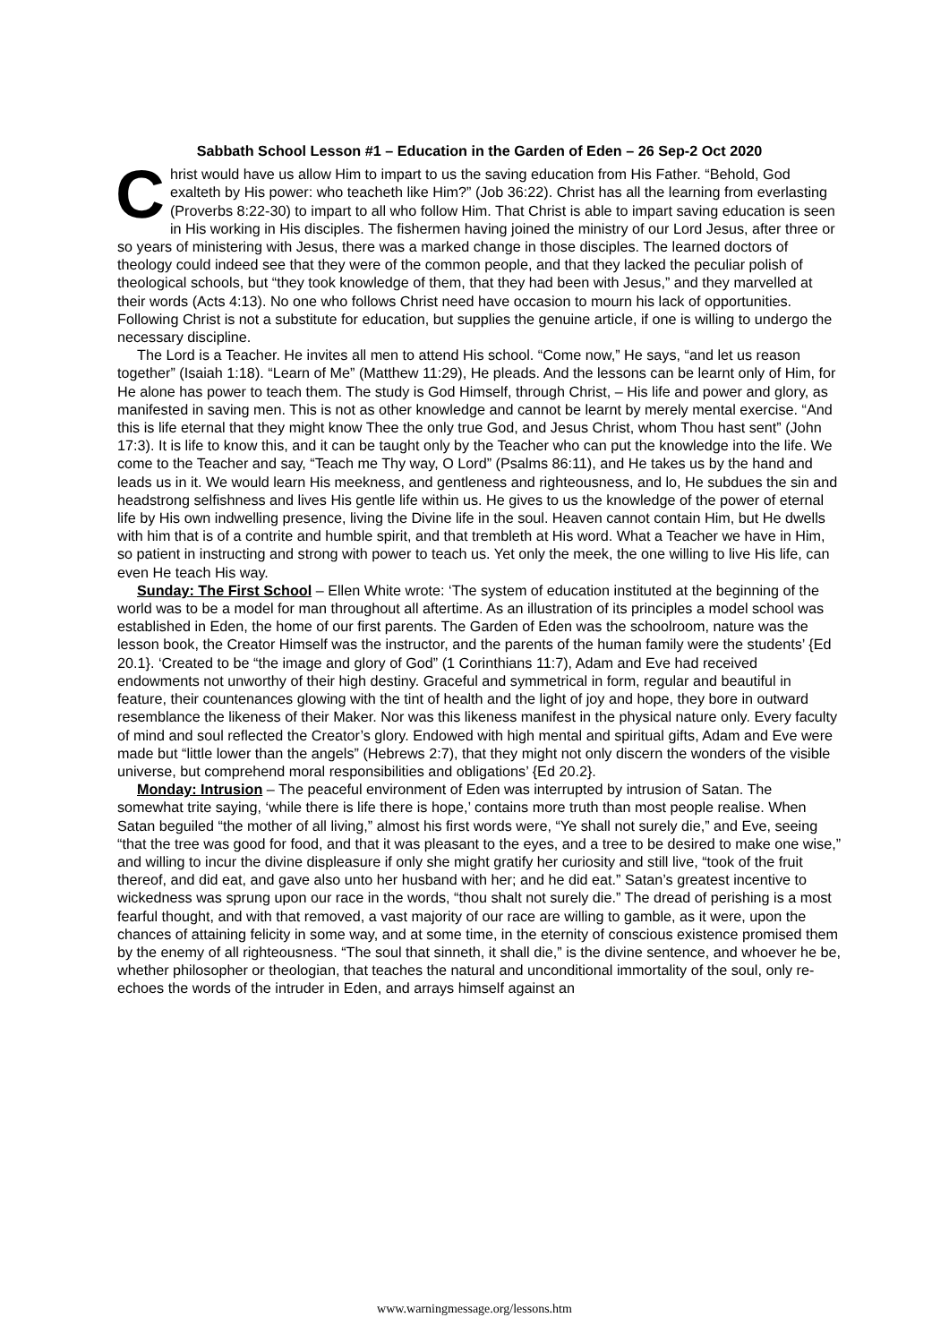Sabbath School Lesson #1 – Education in the Garden of Eden – 26 Sep-2 Oct 2020
Christ would have us allow Him to impart to us the saving education from His Father. “Behold, God exalteth by His power: who teacheth like Him?” (Job 36:22). Christ has all the learning from everlasting (Proverbs 8:22-30) to impart to all who follow Him. That Christ is able to impart saving education is seen in His working in His disciples. The fishermen having joined the ministry of our Lord Jesus, after three or so years of ministering with Jesus, there was a marked change in those disciples. The learned doctors of theology could indeed see that they were of the common people, and that they lacked the peculiar polish of theological schools, but “they took knowledge of them, that they had been with Jesus,” and they marvelled at their words (Acts 4:13). No one who follows Christ need have occasion to mourn his lack of opportunities. Following Christ is not a substitute for education, but supplies the genuine article, if one is willing to undergo the necessary discipline.
The Lord is a Teacher. He invites all men to attend His school. “Come now,” He says, “and let us reason together” (Isaiah 1:18). “Learn of Me” (Matthew 11:29), He pleads. And the lessons can be learnt only of Him, for He alone has power to teach them. The study is God Himself, through Christ, – His life and power and glory, as manifested in saving men. This is not as other knowledge and cannot be learnt by merely mental exercise. “And this is life eternal that they might know Thee the only true God, and Jesus Christ, whom Thou hast sent” (John 17:3). It is life to know this, and it can be taught only by the Teacher who can put the knowledge into the life. We come to the Teacher and say, “Teach me Thy way, O Lord” (Psalms 86:11), and He takes us by the hand and leads us in it. We would learn His meekness, and gentleness and righteousness, and lo, He subdues the sin and headstrong selfishness and lives His gentle life within us. He gives to us the knowledge of the power of eternal life by His own indwelling presence, living the Divine life in the soul. Heaven cannot contain Him, but He dwells with him that is of a contrite and humble spirit, and that trembleth at His word. What a Teacher we have in Him, so patient in instructing and strong with power to teach us. Yet only the meek, the one willing to live His life, can even He teach His way.
Sunday: The First School – Ellen White wrote: ‘The system of education instituted at the beginning of the world was to be a model for man throughout all aftertime. As an illustration of its principles a model school was established in Eden, the home of our first parents. The Garden of Eden was the schoolroom, nature was the lesson book, the Creator Himself was the instructor, and the parents of the human family were the students’ {Ed 20.1}. ‘Created to be “the image and glory of God” (1 Corinthians 11:7), Adam and Eve had received endowments not unworthy of their high destiny. Graceful and symmetrical in form, regular and beautiful in feature, their countenances glowing with the tint of health and the light of joy and hope, they bore in outward resemblance the likeness of their Maker. Nor was this likeness manifest in the physical nature only. Every faculty of mind and soul reflected the Creator’s glory. Endowed with high mental and spiritual gifts, Adam and Eve were made but “little lower than the angels” (Hebrews 2:7), that they might not only discern the wonders of the visible universe, but comprehend moral responsibilities and obligations’ {Ed 20.2}.
Monday: Intrusion – The peaceful environment of Eden was interrupted by intrusion of Satan. The somewhat trite saying, ‘while there is life there is hope,’ contains more truth than most people realise. When Satan beguiled “the mother of all living,” almost his first words were, “Ye shall not surely die,” and Eve, seeing “that the tree was good for food, and that it was pleasant to the eyes, and a tree to be desired to make one wise,” and willing to incur the divine displeasure if only she might gratify her curiosity and still live, “took of the fruit thereof, and did eat, and gave also unto her husband with her; and he did eat.” Satan’s greatest incentive to wickedness was sprung upon our race in the words, “thou shalt not surely die.” The dread of perishing is a most fearful thought, and with that removed, a vast majority of our race are willing to gamble, as it were, upon the chances of attaining felicity in some way, and at some time, in the eternity of conscious existence promised them by the enemy of all righteousness. “The soul that sinneth, it shall die,” is the divine sentence, and whoever he be, whether philosopher or theologian, that teaches the natural and unconditional immortality of the soul, only re-echoes the words of the intruder in Eden, and arrays himself against an
www.warningmessage.org/lessons.htm